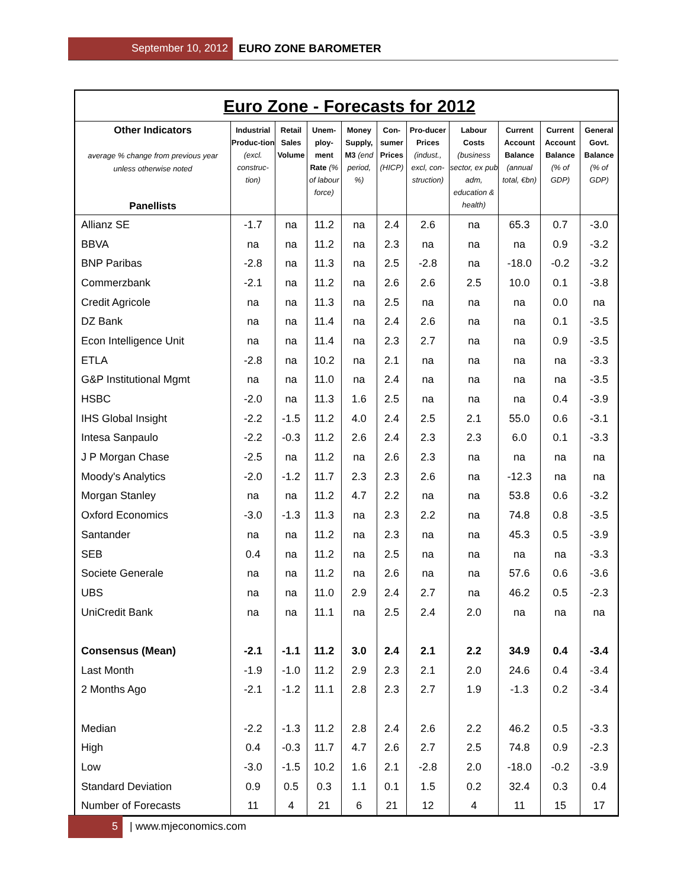September 10, 2012 EURO ZONE BAROMETER
| Euro Zone - Forecasts for 2012 | | | | | | | | | | |
| Other Indicators average % change from previous year unless otherwise noted Panellists | Industrial Produc-tion (excl. construc-tion) | Retail Sales Volume | Unem-ploy-ment Rate (% of labour force) | Money Supply, M3 (end period, %) | Con-sumer Prices (HICP) | Pro-ducer Prices (indust., excl, con-struction) | Labour Costs (business sector, ex pub adm, education & health) | Current Account Balance (annual total, €bn) | Current Account Balance (% of GDP) | General Govt. Balance (% of GDP) |
| Allianz SE | -1.7 | na | 11.2 | na | 2.4 | 2.6 | na | 65.3 | 0.7 | -3.0 |
| BBVA | na | na | 11.2 | na | 2.3 | na | na | na | 0.9 | -3.2 |
| BNP Paribas | -2.8 | na | 11.3 | na | 2.5 | -2.8 | na | -18.0 | -0.2 | -3.2 |
| Commerzbank | -2.1 | na | 11.2 | na | 2.6 | 2.6 | 2.5 | 10.0 | 0.1 | -3.8 |
| Credit Agricole | na | na | 11.3 | na | 2.5 | na | na | na | 0.0 | na |
| DZ Bank | na | na | 11.4 | na | 2.4 | 2.6 | na | na | 0.1 | -3.5 |
| Econ Intelligence Unit | na | na | 11.4 | na | 2.3 | 2.7 | na | na | 0.9 | -3.5 |
| ETLA | -2.8 | na | 10.2 | na | 2.1 | na | na | na | na | -3.3 |
| G&P Institutional Mgmt | na | na | 11.0 | na | 2.4 | na | na | na | na | -3.5 |
| HSBC | -2.0 | na | 11.3 | 1.6 | 2.5 | na | na | na | 0.4 | -3.9 |
| IHS Global Insight | -2.2 | -1.5 | 11.2 | 4.0 | 2.4 | 2.5 | 2.1 | 55.0 | 0.6 | -3.1 |
| Intesa Sanpaulo | -2.2 | -0.3 | 11.2 | 2.6 | 2.4 | 2.3 | 2.3 | 6.0 | 0.1 | -3.3 |
| J P Morgan Chase | -2.5 | na | 11.2 | na | 2.6 | 2.3 | na | na | na | na |
| Moody's Analytics | -2.0 | -1.2 | 11.7 | 2.3 | 2.3 | 2.6 | na | -12.3 | na | na |
| Morgan Stanley | na | na | 11.2 | 4.7 | 2.2 | na | na | 53.8 | 0.6 | -3.2 |
| Oxford Economics | -3.0 | -1.3 | 11.3 | na | 2.3 | 2.2 | na | 74.8 | 0.8 | -3.5 |
| Santander | na | na | 11.2 | na | 2.3 | na | na | 45.3 | 0.5 | -3.9 |
| SEB | 0.4 | na | 11.2 | na | 2.5 | na | na | na | na | -3.3 |
| Societe Generale | na | na | 11.2 | na | 2.6 | na | na | 57.6 | 0.6 | -3.6 |
| UBS | na | na | 11.0 | 2.9 | 2.4 | 2.7 | na | 46.2 | 0.5 | -2.3 |
| UniCredit Bank | na | na | 11.1 | na | 2.5 | 2.4 | 2.0 | na | na | na |
| Consensus (Mean) | -2.1 | -1.1 | 11.2 | 3.0 | 2.4 | 2.1 | 2.2 | 34.9 | 0.4 | -3.4 |
| Last Month | -1.9 | -1.0 | 11.2 | 2.9 | 2.3 | 2.1 | 2.0 | 24.6 | 0.4 | -3.4 |
| 2 Months Ago | -2.1 | -1.2 | 11.1 | 2.8 | 2.3 | 2.7 | 1.9 | -1.3 | 0.2 | -3.4 |
| Median | -2.2 | -1.3 | 11.2 | 2.8 | 2.4 | 2.6 | 2.2 | 46.2 | 0.5 | -3.3 |
| High | 0.4 | -0.3 | 11.7 | 4.7 | 2.6 | 2.7 | 2.5 | 74.8 | 0.9 | -2.3 |
| Low | -3.0 | -1.5 | 10.2 | 1.6 | 2.1 | -2.8 | 2.0 | -18.0 | -0.2 | -3.9 |
| Standard Deviation | 0.9 | 0.5 | 0.3 | 1.1 | 0.1 | 1.5 | 0.2 | 32.4 | 0.3 | 0.4 |
| Number of Forecasts | 11 | 4 | 21 | 6 | 21 | 12 | 4 | 11 | 15 | 17 |
5 | www.mjeconomics.com